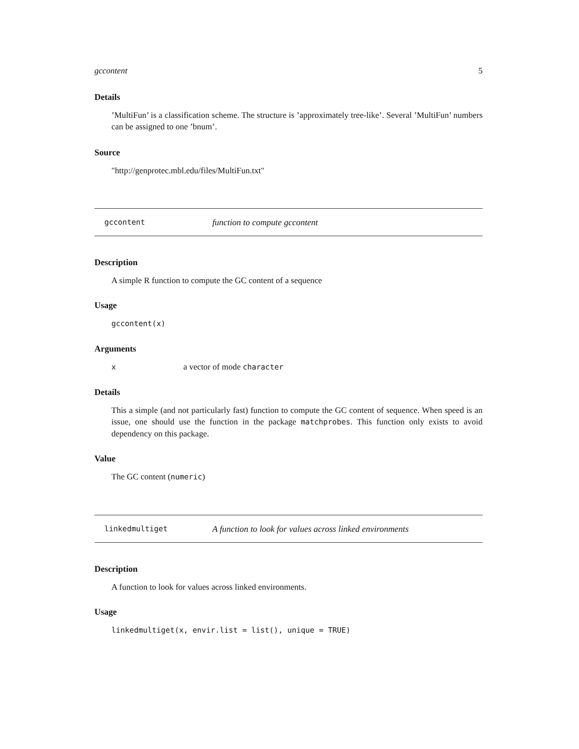gccontent 5
Details
’MultiFun’ is a classification scheme. The structure is ’approximately tree-like’. Several ’MultiFun’ numbers can be assigned to one ’bnum’.
Source
"http://genprotec.mbl.edu/files/MultiFun.txt"
gccontent function to compute gccontent
Description
A simple R function to compute the GC content of a sequence
Usage
gccontent(x)
Arguments
xa vector of mode character
Details
This a simple (and not particularly fast) function to compute the GC content of sequence. When speed is an issue, one should use the function in the package matchprobes. This function only exists to avoid dependency on this package.
Value
The GC content (numeric)
linkedmultiget A function to look for values across linked environments
Description
A function to look for values across linked environments.
Usage
linkedmultiget(x, envir.list = list(), unique = TRUE)